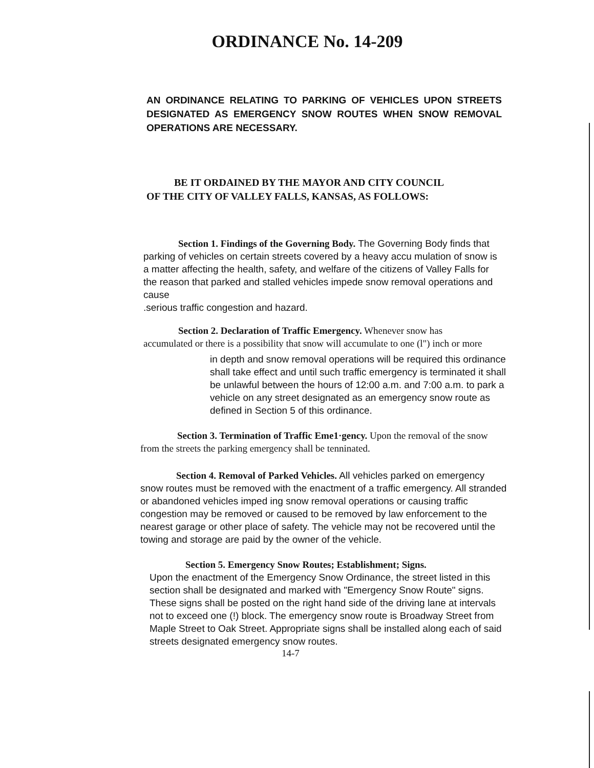ORDINANCE No. 14-209
AN ORDINANCE RELATING TO PARKING OF VEHICLES UPON STREETS DESIGNATED AS EMERGENCY SNOW ROUTES WHEN SNOW REMOVAL OPERATIONS ARE NECESSARY.
BE IT ORDAINED BY THE MAYOR AND CITY COUNCIL
OF THE CITY OF VALLEY FALLS, KANSAS, AS FOLLOWS:
Section 1. Findings of the Governing Body. The Governing Body finds that parking of vehicles on certain streets covered by a heavy accu mulation of snow is a matter affecting the health, safety, and welfare of the citizens of Valley Falls for the reason that parked and stalled vehicles impede snow removal operations and cause
.serious traffic congestion and hazard.
Section 2. Declaration of Traffic Emergency. Whenever snow has accumulated or there is a possibility that snow will accumulate to one (l") inch or more
in depth and snow removal operations will be required this ordinance shall take effect and until such traffic emergency is terminated it shall be unlawful between the hours of 12:00 a.m. and 7:00 a.m. to park a vehicle on any street designated as an emergency snow route as defined in Section 5 of this ordinance.
Section 3. Termination of Traffic Eme1·gency. Upon the removal of the snow from the streets the parking emergency shall be tenninated.
Section 4. Removal of Parked Vehicles. All vehicles parked on emergency snow routes must be removed with the enactment of a traffic emergency. All stranded or abandoned vehicles imped ing snow removal operations or causing traffic congestion may be removed or caused to be removed by law enforcement to the nearest garage or other place of safety. The vehicle may not be recovered until the towing and storage are paid by the owner of the vehicle.
Section 5. Emergency Snow Routes; Establishment; Signs.
Upon the enactment of the Emergency Snow Ordinance, the street listed in this section shall be designated and marked with "Emergency Snow Route" signs. These signs shall be posted on the right hand side of the driving lane at intervals not to exceed one (!) block. The emergency snow route is Broadway Street from Maple Street to Oak Street. Appropriate signs shall be installed along each of said streets designated emergency snow routes.
14-7